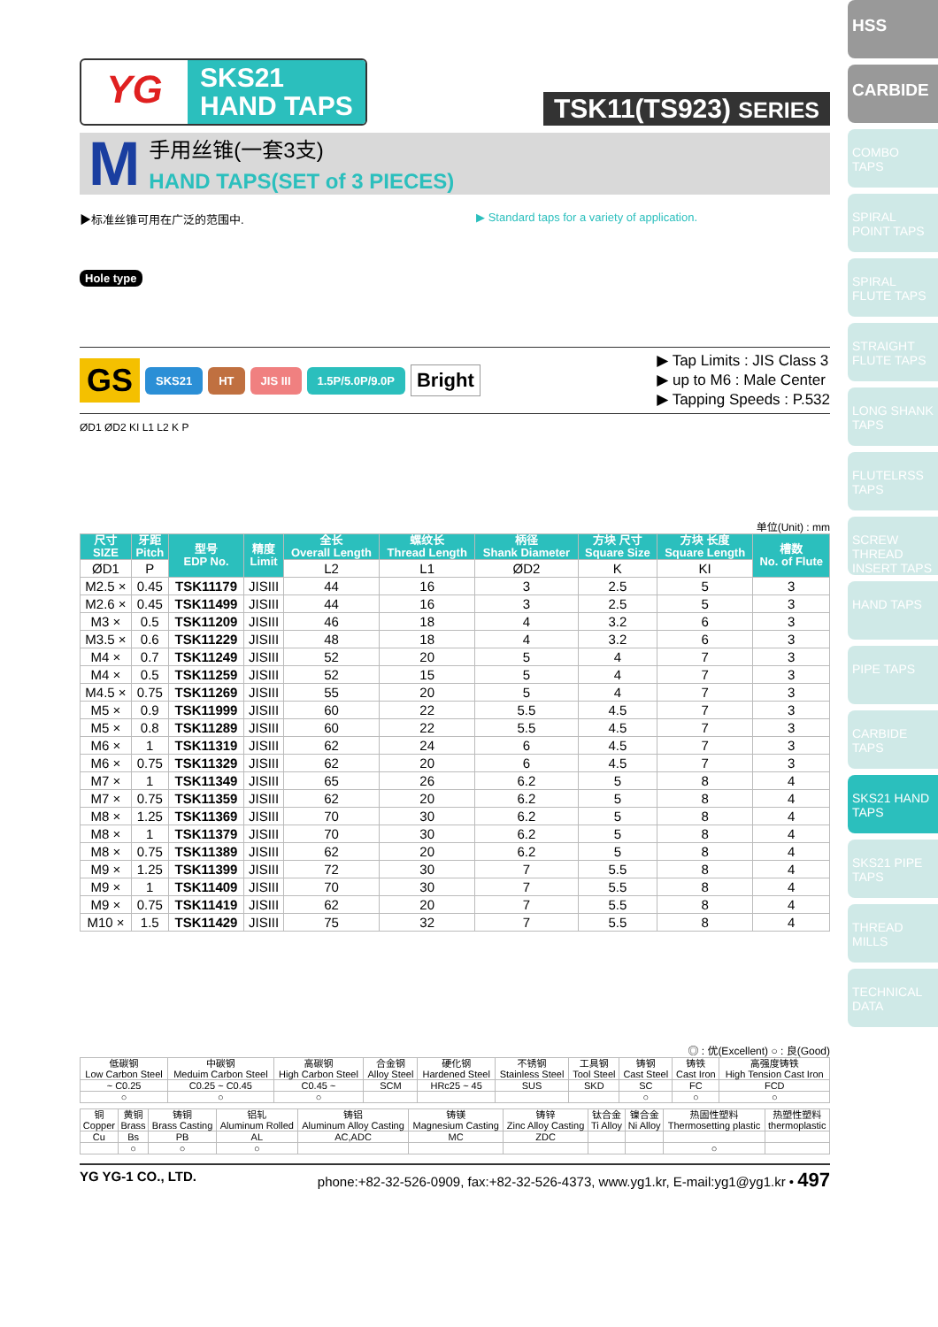HSS
CARBIDE
COMBO TAPS
SPIRAL POINT TAPS
SPIRAL FLUTE TAPS
STRAIGHT FLUTE TAPS
LONG SHANK TAPS
FLUTELRSS TAPS
SCREW THREAD INSERT TAPS
HAND TAPS
PIPE TAPS
CARBIDE TAPS
SKS21 HAND TAPS
SKS21 PIPE TAPS
THREAD MILLS
TECHNICAL DATA
YG
SKS21
HAND TAPS
TSK11(TS923) SERIES
M
手用丝锥(一套3支)
HAND TAPS(SET of 3 PIECES)
▶标准丝锥可用在广泛的范围中. ▶ Standard taps for a variety of application.
Hole type
GS SKS21 HT JIS III 1.5P/5.0P/9.0P Bright
▶ Tap Limits : JIS Class 3
▶ up to M6 : Male Center
▶ Tapping Speeds : P.532
ØD1 ØD2 KI L1 L2 K P
单位(Unit) : mm
| 尺寸 SIZE | 牙距 Pitch | 型号 EDP No. | 精度 Limit | 全长 Overall Length | 螺纹长 Thread Length | 柄径 Shank Diameter | 方块 尺寸 Square Size | 方块 长度 Square Length | 槽数 No. of Flute |
| --- | --- | --- | --- | --- | --- | --- | --- | --- | --- |
| ØD1 | P | | | L2 | L1 | ØD2 | K | KI | |
| M2.5 × | 0.45 | TSK11179 | JISIII | 44 | 16 | 3 | 2.5 | 5 | 3 |
| M2.6 × | 0.45 | TSK11499 | JISIII | 44 | 16 | 3 | 2.5 | 5 | 3 |
| M3 × | 0.5 | TSK11209 | JISIII | 46 | 18 | 4 | 3.2 | 6 | 3 |
| M3.5 × | 0.6 | TSK11229 | JISIII | 48 | 18 | 4 | 3.2 | 6 | 3 |
| M4 × | 0.7 | TSK11249 | JISIII | 52 | 20 | 5 | 4 | 7 | 3 |
| M4 × | 0.5 | TSK11259 | JISIII | 52 | 15 | 5 | 4 | 7 | 3 |
| M4.5 × | 0.75 | TSK11269 | JISIII | 55 | 20 | 5 | 4 | 7 | 3 |
| M5 × | 0.9 | TSK11999 | JISIII | 60 | 22 | 5.5 | 4.5 | 7 | 3 |
| M5 × | 0.8 | TSK11289 | JISIII | 60 | 22 | 5.5 | 4.5 | 7 | 3 |
| M6 × | 1 | TSK11319 | JISIII | 62 | 24 | 6 | 4.5 | 7 | 3 |
| M6 × | 0.75 | TSK11329 | JISIII | 62 | 20 | 6 | 4.5 | 7 | 3 |
| M7 × | 1 | TSK11349 | JISIII | 65 | 26 | 6.2 | 5 | 8 | 4 |
| M7 × | 0.75 | TSK11359 | JISIII | 62 | 20 | 6.2 | 5 | 8 | 4 |
| M8 × | 1.25 | TSK11369 | JISIII | 70 | 30 | 6.2 | 5 | 8 | 4 |
| M8 × | 1 | TSK11379 | JISIII | 70 | 30 | 6.2 | 5 | 8 | 4 |
| M8 × | 0.75 | TSK11389 | JISIII | 62 | 20 | 6.2 | 5 | 8 | 4 |
| M9 × | 1.25 | TSK11399 | JISIII | 72 | 30 | 7 | 5.5 | 8 | 4 |
| M9 × | 1 | TSK11409 | JISIII | 70 | 30 | 7 | 5.5 | 8 | 4 |
| M9 × | 0.75 | TSK11419 | JISIII | 62 | 20 | 7 | 5.5 | 8 | 4 |
| M10 × | 1.5 | TSK11429 | JISIII | 75 | 32 | 7 | 5.5 | 8 | 4 |
◎ : 优(Excellent) ○ : 良(Good)
| 低碳钢 Low Carbon Steel | 中碳钢 Meduim Carbon Steel | 高碳钢 High Carbon Steel | 合金钢 Alloy Steel | 硬化钢 Hardened Steel | 不锈钢 Stainless Steel | 工具钢 Tool Steel | 铸钢 Cast Steel | 铸铁 Cast Iron | 高强度铸铁 High Tension Cast Iron |
| ~ C0.25 | C0.25 ~ C0.45 | C0.45 ~ | SCM | HRc25 ~ 45 | SUS | SKD | SC | FC | FCD |
| ○ | ○ | ○ | | | | | ○ | ○ | ○ |
| 铜 Copper | 黄铜 Brass | 铸铜 Brass Casting | 铝轧 Aluminum Rolled | 铸铝 Aluminum Alloy Casting | 铸镁 Magnesium Casting | 铸锌 Zinc Alloy Casting | 钛合金 Ti Alloy | 镍合金 Ni Alloy | 热固性塑料 Thermosetting plastic | 热塑性塑料 thermoplastic |
| Cu | Bs | PB | AL | AC,ADC | MC | ZDC | | | | |
| | ○ | ○ | ○ | | | | | | ○ | |
YG YG-1 CO., LTD. phone:+82-32-526-0909, fax:+82-32-526-4373, www.yg1.kr, E-mail:yg1@yg1.kr • 497